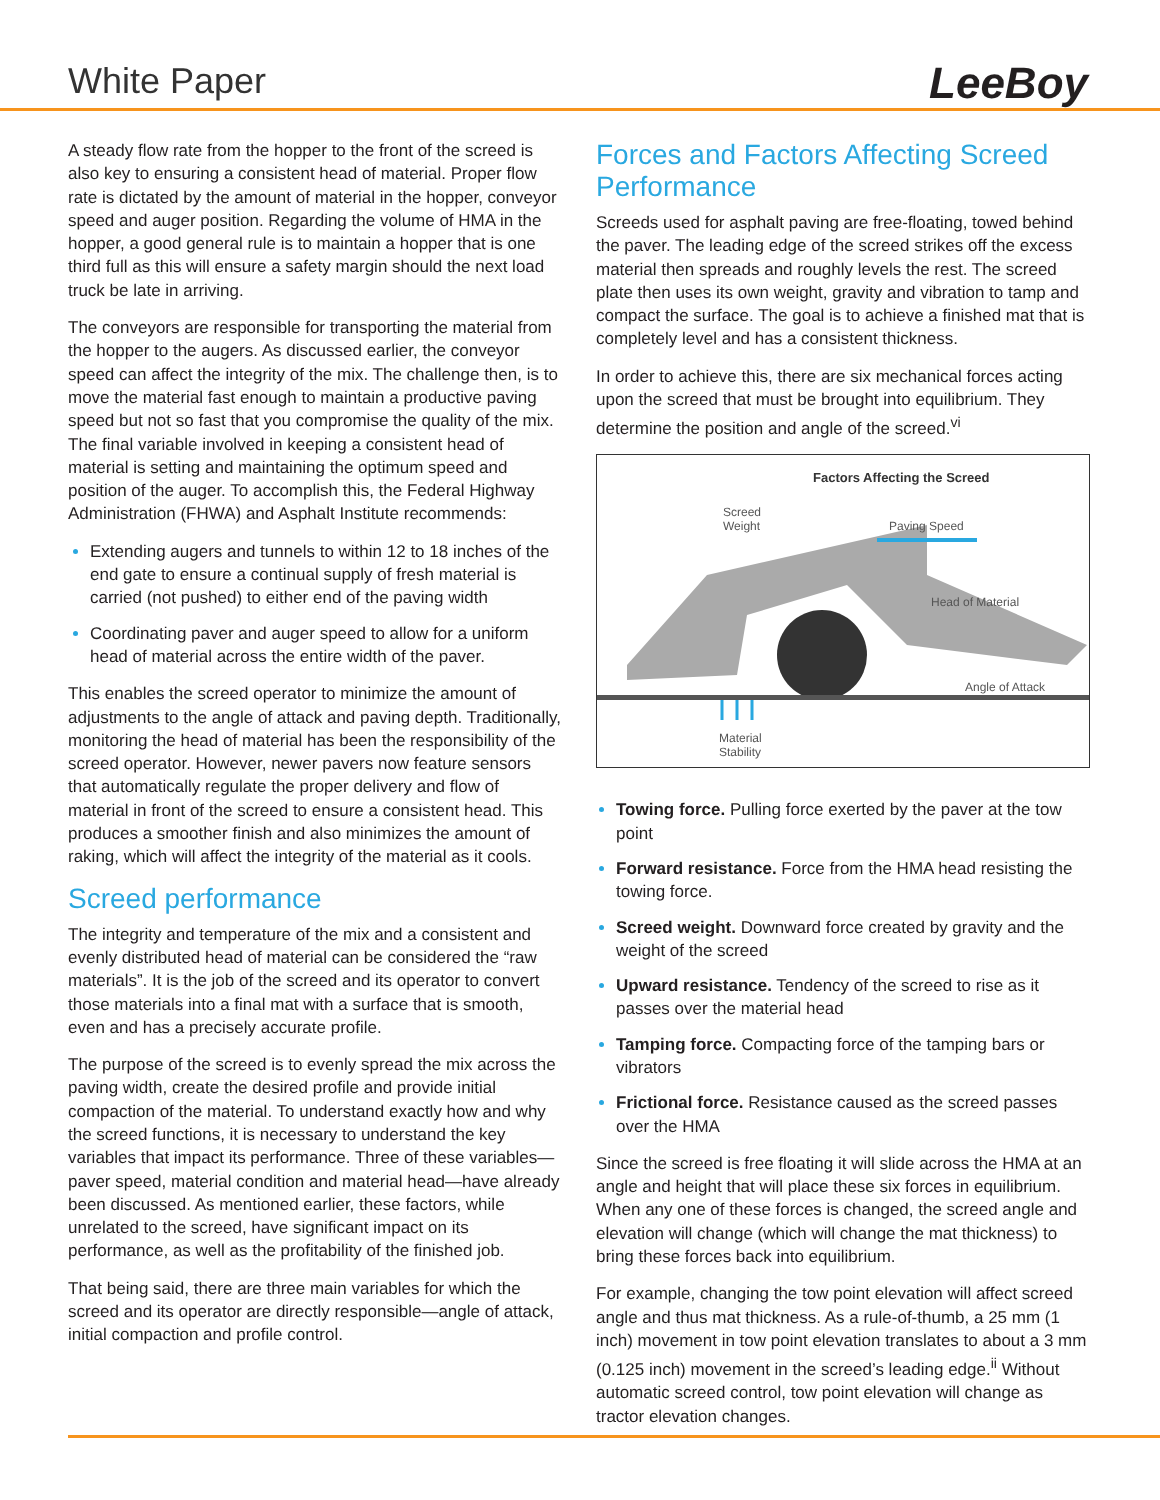White Paper
LeeBoy
A steady flow rate from the hopper to the front of the screed is also key to ensuring a consistent head of material. Proper flow rate is dictated by the amount of material in the hopper, conveyor speed and auger position. Regarding the volume of HMA in the hopper, a good general rule is to maintain a hopper that is one third full as this will ensure a safety margin should the next load truck be late in arriving.
The conveyors are responsible for transporting the material from the hopper to the augers. As discussed earlier, the conveyor speed can affect the integrity of the mix. The challenge then, is to move the material fast enough to maintain a productive paving speed but not so fast that you compromise the quality of the mix. The final variable involved in keeping a consistent head of material is setting and maintaining the optimum speed and position of the auger. To accomplish this, the Federal Highway Administration (FHWA) and Asphalt Institute recommends:
Extending augers and tunnels to within 12 to 18 inches of the end gate to ensure a continual supply of fresh material is carried (not pushed) to either end of the paving width
Coordinating paver and auger speed to allow for a uniform head of material across the entire width of the paver.
This enables the screed operator to minimize the amount of adjustments to the angle of attack and paving depth. Traditionally, monitoring the head of material has been the responsibility of the screed operator. However, newer pavers now feature sensors that automatically regulate the proper delivery and flow of material in front of the screed to ensure a consistent head. This produces a smoother finish and also minimizes the amount of raking, which will affect the integrity of the material as it cools.
Screed performance
The integrity and temperature of the mix and a consistent and evenly distributed head of material can be considered the “raw materials”. It is the job of the screed and its operator to convert those materials into a final mat with a surface that is smooth, even and has a precisely accurate profile.
The purpose of the screed is to evenly spread the mix across the paving width, create the desired profile and provide initial compaction of the material. To understand exactly how and why the screed functions, it is necessary to understand the key variables that impact its performance. Three of these variables—paver speed, material condition and material head—have already been discussed. As mentioned earlier, these factors, while unrelated to the screed, have significant impact on its performance, as well as the profitability of the finished job.
That being said, there are three main variables for which the screed and its operator are directly responsible—angle of attack, initial compaction and profile control.
Forces and Factors Affecting Screed Performance
Screeds used for asphalt paving are free-floating, towed behind the paver. The leading edge of the screed strikes off the excess material then spreads and roughly levels the rest. The screed plate then uses its own weight, gravity and vibration to tamp and compact the surface. The goal is to achieve a finished mat that is completely level and has a consistent thickness.
In order to achieve this, there are six mechanical forces acting upon the screed that must be brought into equilibrium. They determine the position and angle of the screed.<sup>vi</sup>
Factors Affecting the Screed
Screed
Weight
Paving Speed
Head of Material
Angle of Attack
Material
Stability
Towing force. Pulling force exerted by the paver at the tow point
Forward resistance. Force from the HMA head resisting the towing force.
Screed weight. Downward force created by gravity and the weight of the screed
Upward resistance. Tendency of the screed to rise as it passes over the material head
Tamping force. Compacting force of the tamping bars or vibrators
Frictional force. Resistance caused as the screed passes over the HMA
Since the screed is free floating it will slide across the HMA at an angle and height that will place these six forces in equilibrium. When any one of these forces is changed, the screed angle and elevation will change (which will change the mat thickness) to bring these forces back into equilibrium.
For example, changing the tow point elevation will affect screed angle and thus mat thickness. As a rule-of-thumb, a 25 mm (1 inch) movement in tow point elevation translates to about a 3 mm (0.125 inch) movement in the screed’s leading edge.<sup>ii</sup> Without automatic screed control, tow point elevation will change as tractor elevation changes.